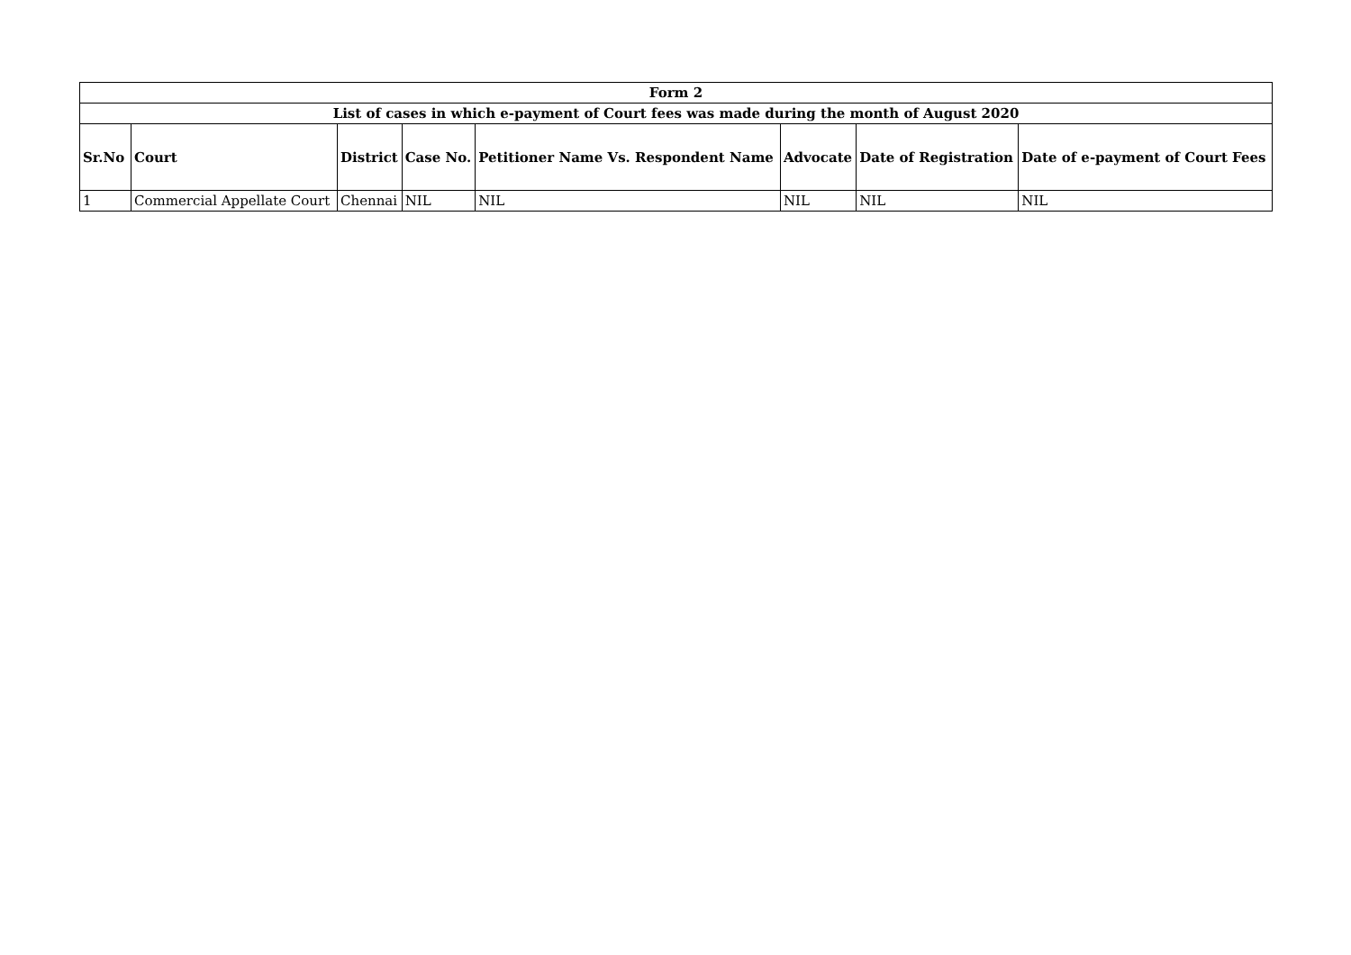| Form 2 | | | | | | | |
| --- | --- | --- | --- | --- | --- | --- | --- |
| List of cases in which e-payment of Court fees was made during the month of August 2020 | | | | | | | |
| Sr.No | Court | District | Case No. | Petitioner Name Vs. Respondent Name | Advocate | Date of Registration | Date of e-payment of Court Fees |
| 1 | Commercial Appellate Court | Chennai | NIL | NIL | NIL | NIL | NIL |